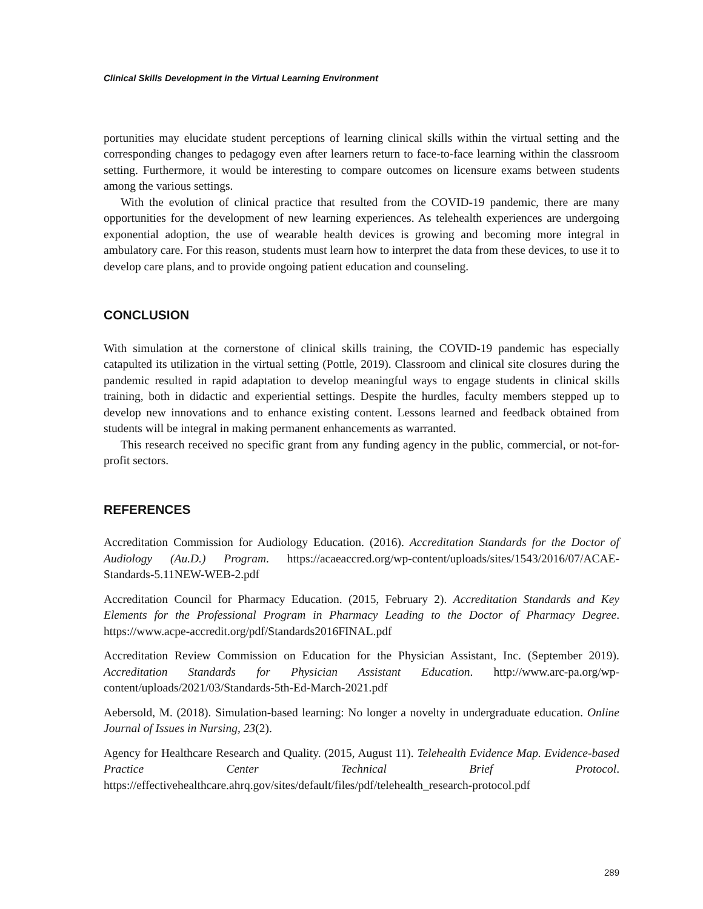Clinical Skills Development in the Virtual Learning Environment
portunities may elucidate student perceptions of learning clinical skills within the virtual setting and the corresponding changes to pedagogy even after learners return to face-to-face learning within the classroom setting. Furthermore, it would be interesting to compare outcomes on licensure exams between students among the various settings.
With the evolution of clinical practice that resulted from the COVID-19 pandemic, there are many opportunities for the development of new learning experiences. As telehealth experiences are undergoing exponential adoption, the use of wearable health devices is growing and becoming more integral in ambulatory care. For this reason, students must learn how to interpret the data from these devices, to use it to develop care plans, and to provide ongoing patient education and counseling.
CONCLUSION
With simulation at the cornerstone of clinical skills training, the COVID-19 pandemic has especially catapulted its utilization in the virtual setting (Pottle, 2019). Classroom and clinical site closures during the pandemic resulted in rapid adaptation to develop meaningful ways to engage students in clinical skills training, both in didactic and experiential settings. Despite the hurdles, faculty members stepped up to develop new innovations and to enhance existing content. Lessons learned and feedback obtained from students will be integral in making permanent enhancements as warranted.
This research received no specific grant from any funding agency in the public, commercial, or not-for-profit sectors.
REFERENCES
Accreditation Commission for Audiology Education. (2016). Accreditation Standards for the Doctor of Audiology (Au.D.) Program. https://acaeaccred.org/wp-content/uploads/sites/1543/2016/07/ACAE-Standards-5.11NEW-WEB-2.pdf
Accreditation Council for Pharmacy Education. (2015, February 2). Accreditation Standards and Key Elements for the Professional Program in Pharmacy Leading to the Doctor of Pharmacy Degree. https://www.acpe-accredit.org/pdf/Standards2016FINAL.pdf
Accreditation Review Commission on Education for the Physician Assistant, Inc. (September 2019). Accreditation Standards for Physician Assistant Education. http://www.arc-pa.org/wp-content/uploads/2021/03/Standards-5th-Ed-March-2021.pdf
Aebersold, M. (2018). Simulation-based learning: No longer a novelty in undergraduate education. Online Journal of Issues in Nursing, 23(2).
Agency for Healthcare Research and Quality. (2015, August 11). Telehealth Evidence Map. Evidence-based Practice Center Technical Brief Protocol. https://effectivehealthcare.ahrq.gov/sites/default/files/pdf/telehealth_research-protocol.pdf
289